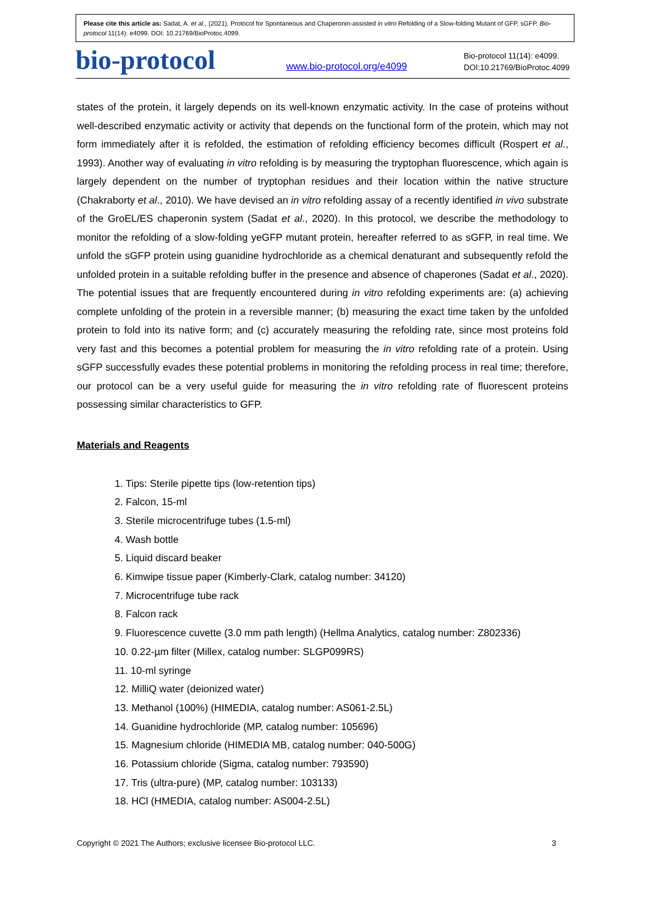Please cite this article as: Sadat, A. et al., (2021). Protocol for Spontaneous and Chaperonin-assisted in vitro Refolding of a Slow-folding Mutant of GFP, sGFP. Bio-protocol 11(14): e4099. DOI: 10.21769/BioProtoc.4099.
bio-protocol
www.bio-protocol.org/e4099
Bio-protocol 11(14): e4099.
DOI:10.21769/BioProtoc.4099
states of the protein, it largely depends on its well-known enzymatic activity. In the case of proteins without well-described enzymatic activity or activity that depends on the functional form of the protein, which may not form immediately after it is refolded, the estimation of refolding efficiency becomes difficult (Rospert et al., 1993). Another way of evaluating in vitro refolding is by measuring the tryptophan fluorescence, which again is largely dependent on the number of tryptophan residues and their location within the native structure (Chakraborty et al., 2010). We have devised an in vitro refolding assay of a recently identified in vivo substrate of the GroEL/ES chaperonin system (Sadat et al., 2020). In this protocol, we describe the methodology to monitor the refolding of a slow-folding yeGFP mutant protein, hereafter referred to as sGFP, in real time. We unfold the sGFP protein using guanidine hydrochloride as a chemical denaturant and subsequently refold the unfolded protein in a suitable refolding buffer in the presence and absence of chaperones (Sadat et al., 2020). The potential issues that are frequently encountered during in vitro refolding experiments are: (a) achieving complete unfolding of the protein in a reversible manner; (b) measuring the exact time taken by the unfolded protein to fold into its native form; and (c) accurately measuring the refolding rate, since most proteins fold very fast and this becomes a potential problem for measuring the in vitro refolding rate of a protein. Using sGFP successfully evades these potential problems in monitoring the refolding process in real time; therefore, our protocol can be a very useful guide for measuring the in vitro refolding rate of fluorescent proteins possessing similar characteristics to GFP.
Materials and Reagents
1. Tips: Sterile pipette tips (low-retention tips)
2. Falcon, 15-ml
3. Sterile microcentrifuge tubes (1.5-ml)
4. Wash bottle
5. Liquid discard beaker
6. Kimwipe tissue paper (Kimberly-Clark, catalog number: 34120)
7. Microcentrifuge tube rack
8. Falcon rack
9. Fluorescence cuvette (3.0 mm path length) (Hellma Analytics, catalog number: Z802336)
10. 0.22-µm filter (Millex, catalog number: SLGP099RS)
11. 10-ml syringe
12. MilliQ water (deionized water)
13. Methanol (100%) (HIMEDIA, catalog number: AS061-2.5L)
14. Guanidine hydrochloride (MP, catalog number: 105696)
15. Magnesium chloride (HIMEDIA MB, catalog number: 040-500G)
16. Potassium chloride (Sigma, catalog number: 793590)
17. Tris (ultra-pure) (MP, catalog number: 103133)
18. HCl (HMEDIA, catalog number: AS004-2.5L)
Copyright © 2021 The Authors; exclusive licensee Bio-protocol LLC. 3